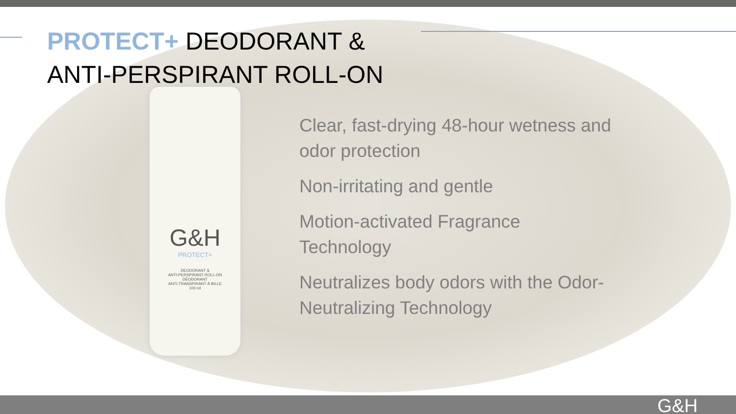PROTECT+ DEODORANT &
ANTI-PERSPIRANT ROLL-ON
G&H
PROTECT+
DEODORANT &
ANTI-PERSPIRANT ROLL-ON
DÉODORANT
ANTI-TRANSPIRANT À BILLE
100 ml
Clear, fast-drying 48-hour wetness and odor protection
Non-irritating and gentle
Motion-activated Fragrance Technology
Neutralizes body odors with the Odor-Neutralizing Technology
G&H